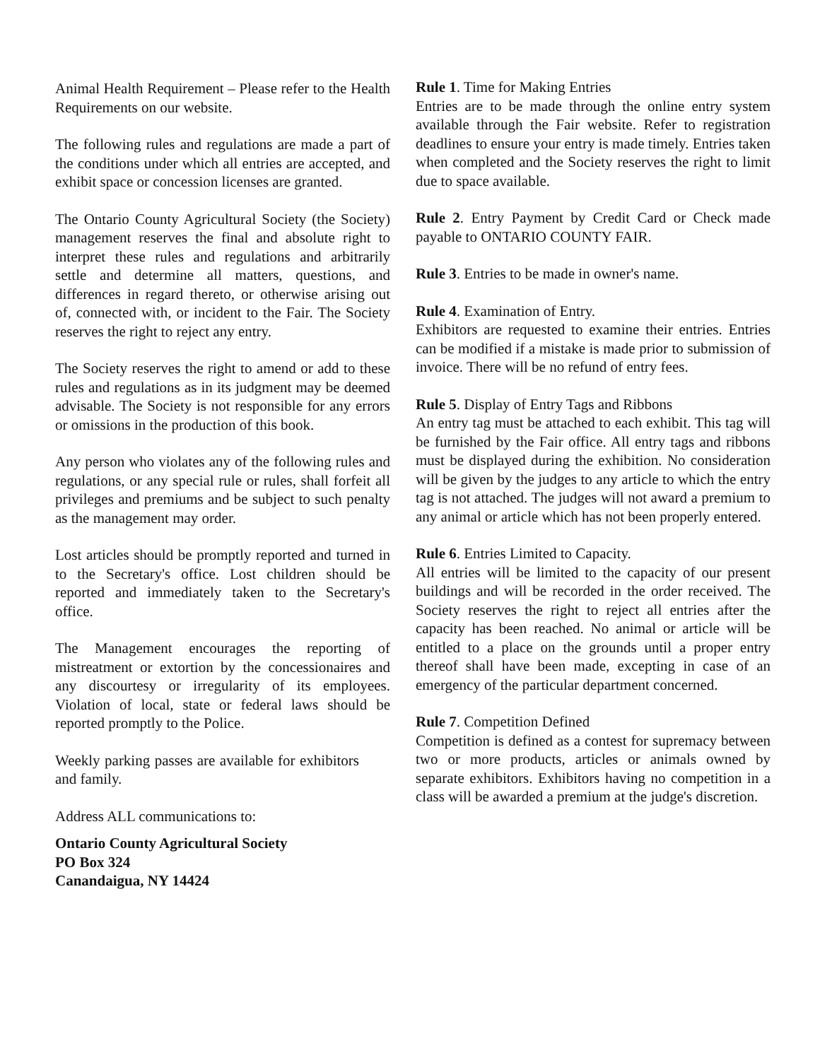Animal Health Requirement – Please refer to the Health Requirements on our website.
The following rules and regulations are made a part of the conditions under which all entries are accepted, and exhibit space or concession licenses are granted.
The Ontario County Agricultural Society (the Society) management reserves the final and absolute right to interpret these rules and regulations and arbitrarily settle and determine all matters, questions, and differences in regard thereto, or otherwise arising out of, connected with, or incident to the Fair. The Society reserves the right to reject any entry.
The Society reserves the right to amend or add to these rules and regulations as in its judgment may be deemed advisable. The Society is not responsible for any errors or omissions in the production of this book.
Any person who violates any of the following rules and regulations, or any special rule or rules, shall forfeit all privileges and premiums and be subject to such penalty as the management may order.
Lost articles should be promptly reported and turned in to the Secretary's office. Lost children should be reported and immediately taken to the Secretary's office.
The Management encourages the reporting of mistreatment or extortion by the concessionaires and any discourtesy or irregularity of its employees. Violation of local, state or federal laws should be reported promptly to the Police.
Weekly parking passes are available for exhibitors and family.
Address ALL communications to:
Ontario County Agricultural Society
PO Box 324
Canandaigua, NY 14424
Rule 1. Time for Making Entries
Entries are to be made through the online entry system available through the Fair website. Refer to registration deadlines to ensure your entry is made timely. Entries taken when completed and the Society reserves the right to limit due to space available.
Rule 2. Entry Payment by Credit Card or Check made payable to ONTARIO COUNTY FAIR.
Rule 3. Entries to be made in owner's name.
Rule 4. Examination of Entry.
Exhibitors are requested to examine their entries. Entries can be modified if a mistake is made prior to submission of invoice. There will be no refund of entry fees.
Rule 5. Display of Entry Tags and Ribbons
An entry tag must be attached to each exhibit. This tag will be furnished by the Fair office. All entry tags and ribbons must be displayed during the exhibition. No consideration will be given by the judges to any article to which the entry tag is not attached. The judges will not award a premium to any animal or article which has not been properly entered.
Rule 6. Entries Limited to Capacity.
All entries will be limited to the capacity of our present buildings and will be recorded in the order received. The Society reserves the right to reject all entries after the capacity has been reached. No animal or article will be entitled to a place on the grounds until a proper entry thereof shall have been made, excepting in case of an emergency of the particular department concerned.
Rule 7. Competition Defined
Competition is defined as a contest for supremacy between two or more products, articles or animals owned by separate exhibitors. Exhibitors having no competition in a class will be awarded a premium at the judge's discretion.